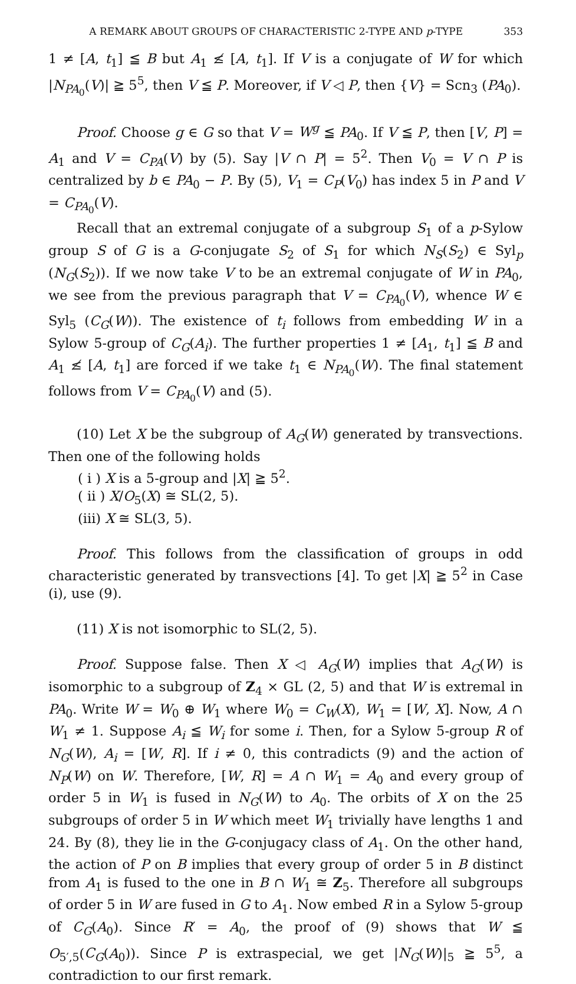A REMARK ABOUT GROUPS OF CHARACTERISTIC 2-TYPE AND p-TYPE 353
1 ≠ [A, t<sub>1</sub>] ≦ B but A<sub>1</sub> ≰ [A, t<sub>1</sub>]. If V is a conjugate of W for which |N<sub>PA<sub>0</sub></sub>(V)| ≧ 5<sup>5</sup>, then V ≦ P. Moreover, if V ◁ P, then {V} = Scn<sub>3</sub> (PA<sub>0</sub>).
Proof. Choose g ∈ G so that V = W<sup>g</sup> ≦ PA<sub>0</sub>. If V ≦ P, then [V, P] = A<sub>1</sub> and V = C<sub>PA</sub>(V) by (5). Say |V ∩ P| = 5<sup>2</sup>. Then V<sub>0</sub> = V ∩ P is centralized by b ∈ PA<sub>0</sub> − P. By (5), V<sub>1</sub> = C<sub>P</sub>(V<sub>0</sub>) has index 5 in P and V = C<sub>PA<sub>0</sub></sub>(V).
Recall that an extremal conjugate of a subgroup S<sub>1</sub> of a p-Sylow group S of G is a G-conjugate S<sub>2</sub> of S<sub>1</sub> for which N<sub>S</sub>(S<sub>2</sub>) ∈ Syl<sub>p</sub> (N<sub>G</sub>(S<sub>2</sub>)). If we now take V to be an extremal conjugate of W in PA<sub>0</sub>, we see from the previous paragraph that V = C<sub>PA<sub>0</sub></sub>(V), whence W ∈ Syl<sub>5</sub> (C<sub>G</sub>(W)). The existence of t<sub>i</sub> follows from embedding W in a Sylow 5-group of C<sub>G</sub>(A<sub>i</sub>). The further properties 1 ≠ [A<sub>1</sub>, t<sub>1</sub>] ≦ B and A<sub>1</sub> ≰ [A, t<sub>1</sub>] are forced if we take t<sub>1</sub> ∈ N<sub>PA<sub>0</sub></sub>(W). The final statement follows from V = C<sub>PA<sub>0</sub></sub>(V) and (5).
(10) Let X be the subgroup of A<sub>G</sub>(W) generated by transvections. Then one of the following holds
( i ) X is a 5-group and |X| ≧ 5<sup>2</sup>.
( ii ) X/O<sub>5</sub>(X) ≅ SL(2, 5).
(iii) X ≅ SL(3, 5).
Proof. This follows from the classification of groups in odd characteristic generated by transvections [4]. To get |X| ≧ 5<sup>2</sup> in Case (i), use (9).
(11) X is not isomorphic to SL(2, 5).
Proof. Suppose false. Then X ◁ A<sub>G</sub>(W) implies that A<sub>G</sub>(W) is isomorphic to a subgroup of Z<sub>4</sub> × GL (2, 5) and that W is extremal in PA<sub>0</sub>. Write W = W<sub>0</sub> ⊕ W<sub>1</sub> where W<sub>0</sub> = C<sub>W</sub>(X), W<sub>1</sub> = [W, X]. Now, A ∩ W<sub>1</sub> ≠ 1. Suppose A<sub>i</sub> ≦ W<sub>i</sub> for some i. Then, for a Sylow 5-group R of N<sub>G</sub>(W), A<sub>i</sub> = [W, R]. If i ≠ 0, this contradicts (9) and the action of N<sub>P</sub>(W) on W. Therefore, [W, R] = A ∩ W<sub>1</sub> = A<sub>0</sub> and every group of order 5 in W<sub>1</sub> is fused in N<sub>G</sub>(W) to A<sub>0</sub>. The orbits of X on the 25 subgroups of order 5 in W which meet W<sub>1</sub> trivially have lengths 1 and 24. By (8), they lie in the G-conjugacy class of A<sub>1</sub>. On the other hand, the action of P on B implies that every group of order 5 in B distinct from A<sub>1</sub> is fused to the one in B ∩ W<sub>1</sub> ≅ Z<sub>5</sub>. Therefore all subgroups of order 5 in W are fused in G to A<sub>1</sub>. Now embed R in a Sylow 5-group of C<sub>G</sub>(A<sub>0</sub>). Since R′ = A<sub>0</sub>, the proof of (9) shows that W ≦ O<sub>5′,5</sub>(C<sub>G</sub>(A<sub>0</sub>)). Since P is extraspecial, we get |N<sub>G</sub>(W)|<sub>5</sub> ≧ 5<sup>5</sup>, a contradiction to our first remark.